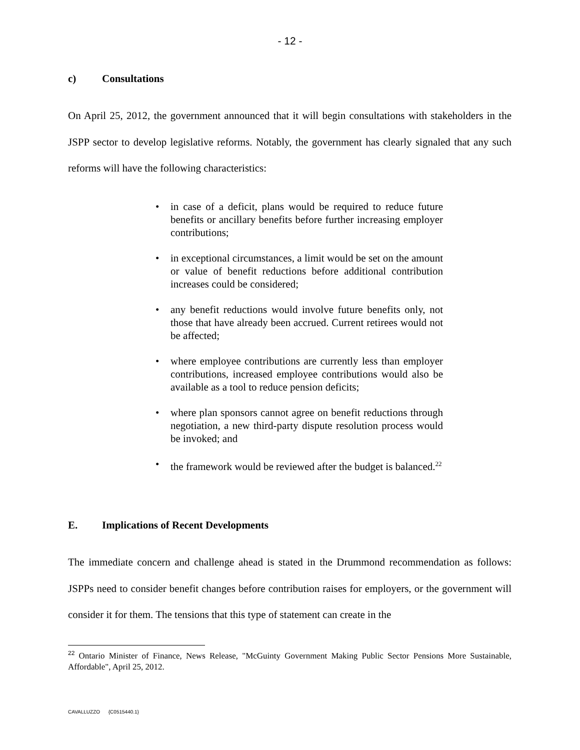- 12 -
c) Consultations
On April 25, 2012, the government announced that it will begin consultations with stakeholders in the JSPP sector to develop legislative reforms. Notably, the government has clearly signaled that any such reforms will have the following characteristics:
• in case of a deficit, plans would be required to reduce future benefits or ancillary benefits before further increasing employer contributions;
• in exceptional circumstances, a limit would be set on the amount or value of benefit reductions before additional contribution increases could be considered;
• any benefit reductions would involve future benefits only, not those that have already been accrued. Current retirees would not be affected;
• where employee contributions are currently less than employer contributions, increased employee contributions would also be available as a tool to reduce pension deficits;
• where plan sponsors cannot agree on benefit reductions through negotiation, a new third-party dispute resolution process would be invoked; and
• the framework would be reviewed after the budget is balanced.<sup>22</sup>
E. Implications of Recent Developments
The immediate concern and challenge ahead is stated in the Drummond recommendation as follows: JSPPs need to consider benefit changes before contribution raises for employers, or the government will consider it for them. The tensions that this type of statement can create in the
<sup>22</sup> Ontario Minister of Finance, News Release, "McGuinty Government Making Public Sector Pensions More Sustainable, Affordable", April 25, 2012.
CAVALLUZZO {C0515440.1}